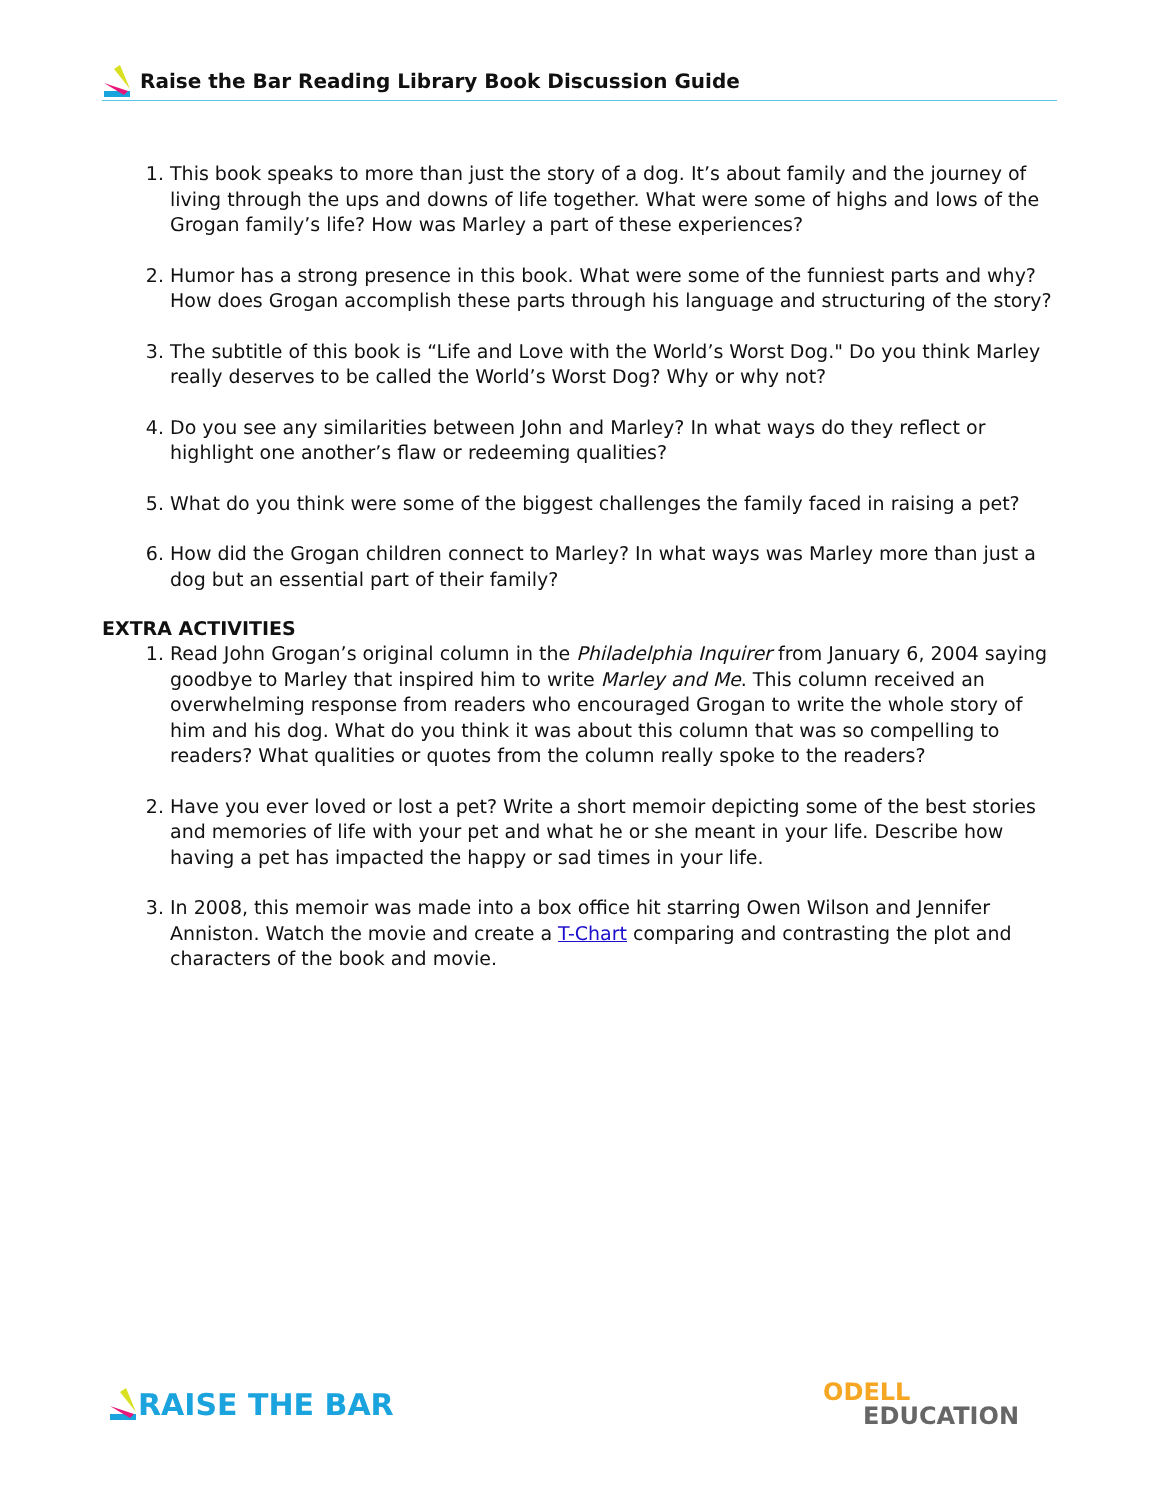Raise the Bar Reading Library Book Discussion Guide
1. This book speaks to more than just the story of a dog. It’s about family and the journey of living through the ups and downs of life together. What were some of highs and lows of the Grogan family’s life? How was Marley a part of these experiences?
2. Humor has a strong presence in this book. What were some of the funniest parts and why? How does Grogan accomplish these parts through his language and structuring of the story?
3. The subtitle of this book is “Life and Love with the World’s Worst Dog." Do you think Marley really deserves to be called the World’s Worst Dog? Why or why not?
4. Do you see any similarities between John and Marley? In what ways do they reflect or highlight one another’s flaw or redeeming qualities?
5. What do you think were some of the biggest challenges the family faced in raising a pet?
6. How did the Grogan children connect to Marley? In what ways was Marley more than just a dog but an essential part of their family?
EXTRA ACTIVITIES
1. Read John Grogan’s original column in the Philadelphia Inquirer from January 6, 2004 saying goodbye to Marley that inspired him to write Marley and Me. This column received an overwhelming response from readers who encouraged Grogan to write the whole story of him and his dog. What do you think it was about this column that was so compelling to readers? What qualities or quotes from the column really spoke to the readers?
2. Have you ever loved or lost a pet? Write a short memoir depicting some of the best stories and memories of life with your pet and what he or she meant in your life. Describe how having a pet has impacted the happy or sad times in your life.
3. In 2008, this memoir was made into a box office hit starring Owen Wilson and Jennifer Anniston. Watch the movie and create a T-Chart comparing and contrasting the plot and characters of the book and movie.
RAISE THE BAR
ODELL
EDUCATION